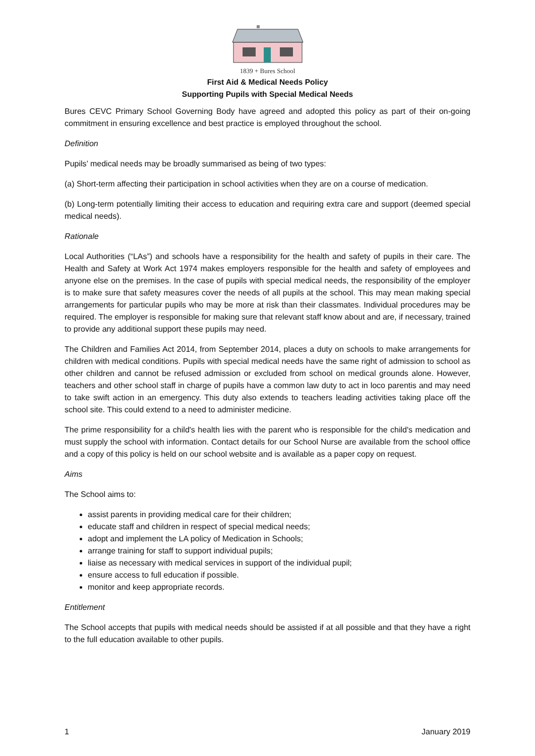1839 + Bures School
First Aid & Medical Needs Policy
Supporting Pupils with Special Medical Needs
Bures CEVC Primary School Governing Body have agreed and adopted this policy as part of their on-going commitment in ensuring excellence and best practice is employed throughout the school.
Definition
Pupils’ medical needs may be broadly summarised as being of two types:
(a) Short-term affecting their participation in school activities when they are on a course of medication.
(b) Long-term potentially limiting their access to education and requiring extra care and support (deemed special medical needs).
Rationale
Local Authorities (“LAs”) and schools have a responsibility for the health and safety of pupils in their care. The Health and Safety at Work Act 1974 makes employers responsible for the health and safety of employees and anyone else on the premises. In the case of pupils with special medical needs, the responsibility of the employer is to make sure that safety measures cover the needs of all pupils at the school. This may mean making special arrangements for particular pupils who may be more at risk than their classmates. Individual procedures may be required. The employer is responsible for making sure that relevant staff know about and are, if necessary, trained to provide any additional support these pupils may need.
The Children and Families Act 2014, from September 2014, places a duty on schools to make arrangements for children with medical conditions. Pupils with special medical needs have the same right of admission to school as other children and cannot be refused admission or excluded from school on medical grounds alone. However, teachers and other school staff in charge of pupils have a common law duty to act in loco parentis and may need to take swift action in an emergency. This duty also extends to teachers leading activities taking place off the school site. This could extend to a need to administer medicine.
The prime responsibility for a child's health lies with the parent who is responsible for the child's medication and must supply the school with information. Contact details for our School Nurse are available from the school office and a copy of this policy is held on our school website and is available as a paper copy on request.
Aims
The School aims to:
assist parents in providing medical care for their children;
educate staff and children in respect of special medical needs;
adopt and implement the LA policy of Medication in Schools;
arrange training for staff to support individual pupils;
liaise as necessary with medical services in support of the individual pupil;
ensure access to full education if possible.
monitor and keep appropriate records.
Entitlement
The School accepts that pupils with medical needs should be assisted if at all possible and that they have a right to the full education available to other pupils.
1 January 2019